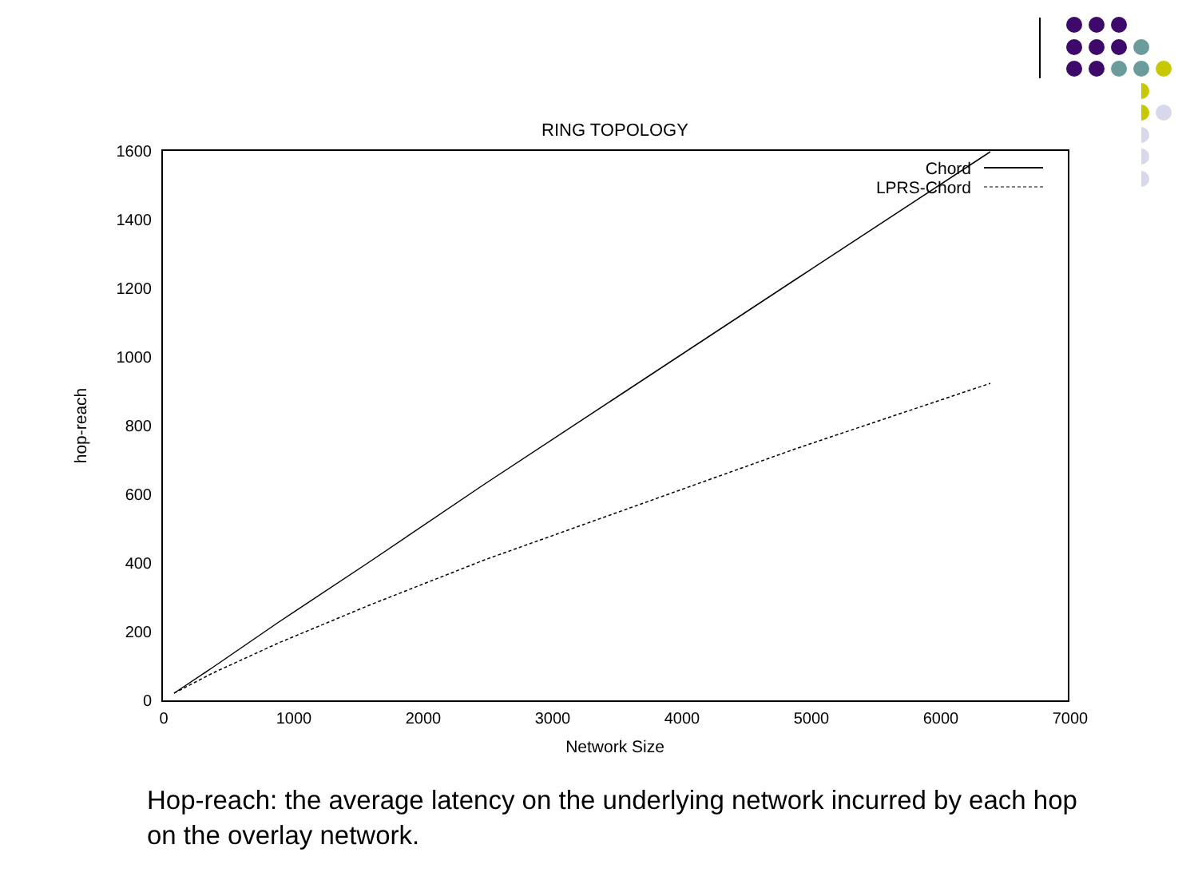RING TOPOLOGY
1600
1400
1200
1000
800
600
400
200
0
0
1000
2000
3000
4000
5000
6000
7000
Network Size
hop-reach
Chord
LPRS-Chord
Hop-reach: the average latency on the underlying network incurred by each hop on the overlay network.